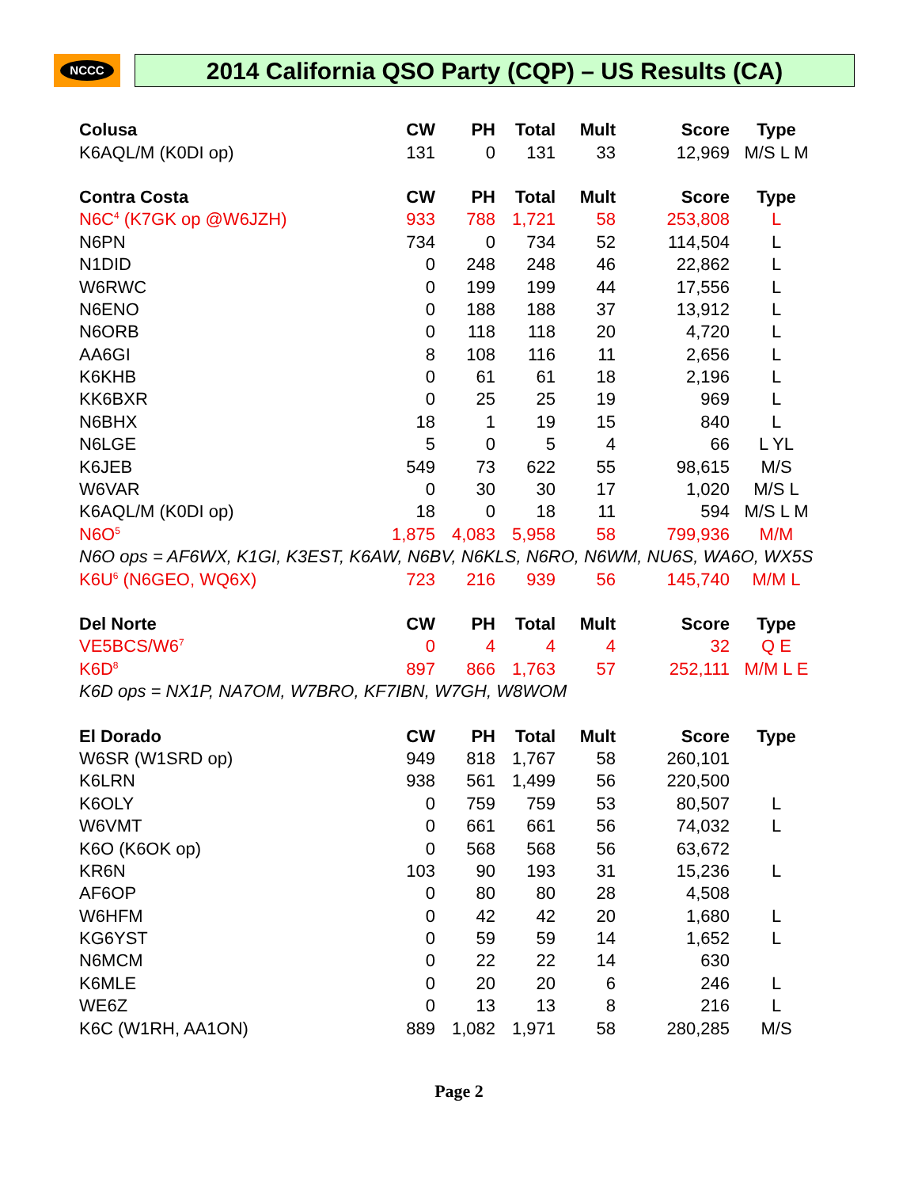NCCC 2014 California QSO Party (CQP) – US Results (CA)
| Colusa | CW | PH | Total | Mult | Score | Type |
| --- | --- | --- | --- | --- | --- | --- |
| K6AQL/M (K0DI op) | 131 | 0 | 131 | 33 | 12,969 | M/S L M |
| Contra Costa | CW | PH | Total | Mult | Score | Type |
| N6C<sup>4</sup> (K7GK op @W6JZH) | 933 | 788 | 1,721 | 58 | 253,808 | L |
| N6PN | 734 | 0 | 734 | 52 | 114,504 | L |
| N1DID | 0 | 248 | 248 | 46 | 22,862 | L |
| W6RWC | 0 | 199 | 199 | 44 | 17,556 | L |
| N6ENO | 0 | 188 | 188 | 37 | 13,912 | L |
| N6ORB | 0 | 118 | 118 | 20 | 4,720 | L |
| AA6GI | 8 | 108 | 116 | 11 | 2,656 | L |
| K6KHB | 0 | 61 | 61 | 18 | 2,196 | L |
| KK6BXR | 0 | 25 | 25 | 19 | 969 | L |
| N6BHX | 18 | 1 | 19 | 15 | 840 | L |
| N6LGE | 5 | 0 | 5 | 4 | 66 | L YL |
| K6JEB | 549 | 73 | 622 | 55 | 98,615 | M/S |
| W6VAR | 0 | 30 | 30 | 17 | 1,020 | M/S L |
| K6AQL/M (K0DI op) | 18 | 0 | 18 | 11 | 594 | M/S L M |
| N6O<sup>5</sup> | 1,875 | 4,083 | 5,958 | 58 | 799,936 | M/M |
| N6O ops = AF6WX, K1GI, K3EST, K6AW, N6BV, N6KLS, N6RO, N6WM, NU6S, WA6O, WX5S | | | | | | |
| K6U<sup>6</sup> (N6GEO, WQ6X) | 723 | 216 | 939 | 56 | 145,740 | M/M L |
| Del Norte | CW | PH | Total | Mult | Score | Type |
| VE5BCS/W6<sup>7</sup> | 0 | 4 | 4 | 4 | 32 | Q E |
| K6D<sup>8</sup> | 897 | 866 | 1,763 | 57 | 252,111 | M/M L E |
| K6D ops = NX1P, NA7OM, W7BRO, KF7IBN, W7GH, W8WOM | | | | | | |
| El Dorado | CW | PH | Total | Mult | Score | Type |
| W6SR (W1SRD op) | 949 | 818 | 1,767 | 58 | 260,101 | |
| K6LRN | 938 | 561 | 1,499 | 56 | 220,500 | |
| K6OLY | 0 | 759 | 759 | 53 | 80,507 | L |
| W6VMT | 0 | 661 | 661 | 56 | 74,032 | L |
| K6O (K6OK op) | 0 | 568 | 568 | 56 | 63,672 | |
| KR6N | 103 | 90 | 193 | 31 | 15,236 | L |
| AF6OP | 0 | 80 | 80 | 28 | 4,508 | |
| W6HFM | 0 | 42 | 42 | 20 | 1,680 | L |
| KG6YST | 0 | 59 | 59 | 14 | 1,652 | L |
| N6MCM | 0 | 22 | 22 | 14 | 630 | |
| K6MLE | 0 | 20 | 20 | 6 | 246 | L |
| WE6Z | 0 | 13 | 13 | 8 | 216 | L |
| K6C (W1RH, AA1ON) | 889 | 1,082 | 1,971 | 58 | 280,285 | M/S |
Page 2